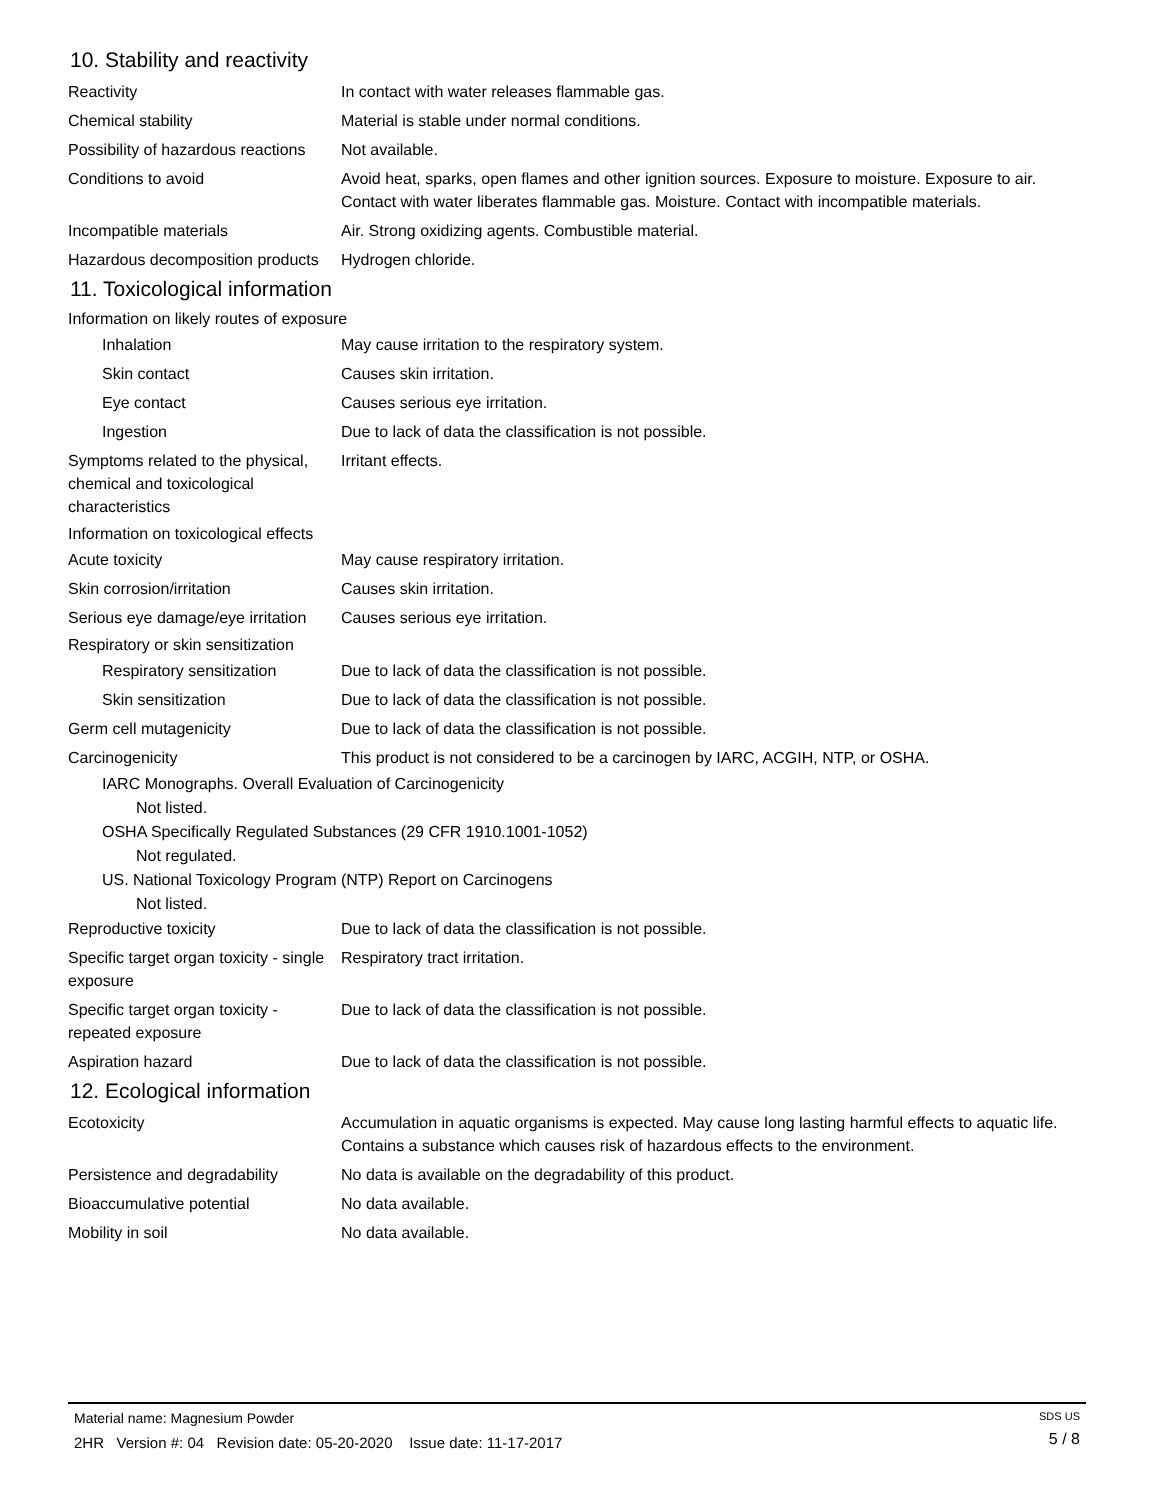10. Stability and reactivity
Reactivity In contact with water releases flammable gas.
Chemical stability Material is stable under normal conditions.
Possibility of hazardous reactions
Not available.
Conditions to avoid Avoid heat, sparks, open flames and other ignition sources. Exposure to moisture. Exposure to air. Contact with water liberates flammable gas. Moisture. Contact with incompatible materials.
Incompatible materials Air. Strong oxidizing agents. Combustible material.
Hazardous decomposition products
Hydrogen chloride.
11. Toxicological information
Information on likely routes of exposure
Inhalation May cause irritation to the respiratory system.
Skin contact Causes skin irritation.
Eye contact Causes serious eye irritation.
Ingestion Due to lack of data the classification is not possible.
Symptoms related to the physical, chemical and toxicological characteristics
Irritant effects.
Information on toxicological effects
Acute toxicity May cause respiratory irritation.
Skin corrosion/irritation Causes skin irritation.
Serious eye damage/eye irritation
Causes serious eye irritation.
Respiratory or skin sensitization
Respiratory sensitization
Due to lack of data the classification is not possible.
Skin sensitization Due to lack of data the classification is not possible.
Germ cell mutagenicity Due to lack of data the classification is not possible.
Carcinogenicity This product is not considered to be a carcinogen by IARC, ACGIH, NTP, or OSHA.
IARC Monographs. Overall Evaluation of Carcinogenicity
Not listed.
OSHA Specifically Regulated Substances (29 CFR 1910.1001-1052)
Not regulated.
US. National Toxicology Program (NTP) Report on Carcinogens
Not listed.
Reproductive toxicity Due to lack of data the classification is not possible.
Specific target organ toxicity - single exposure
Respiratory tract irritation.
Specific target organ toxicity - repeated exposure
Due to lack of data the classification is not possible.
Aspiration hazard Due to lack of data the classification is not possible.
12. Ecological information
Ecotoxicity Accumulation in aquatic organisms is expected. May cause long lasting harmful effects to aquatic life. Contains a substance which causes risk of hazardous effects to the environment.
Persistence and degradability
No data is available on the degradability of this product.
Bioaccumulative potential No data available.
Mobility in soil No data available.
Material name: Magnesium Powder
2HR Version #: 04 Revision date: 05-20-2020 Issue date: 11-17-2017
SDS US
5 / 8